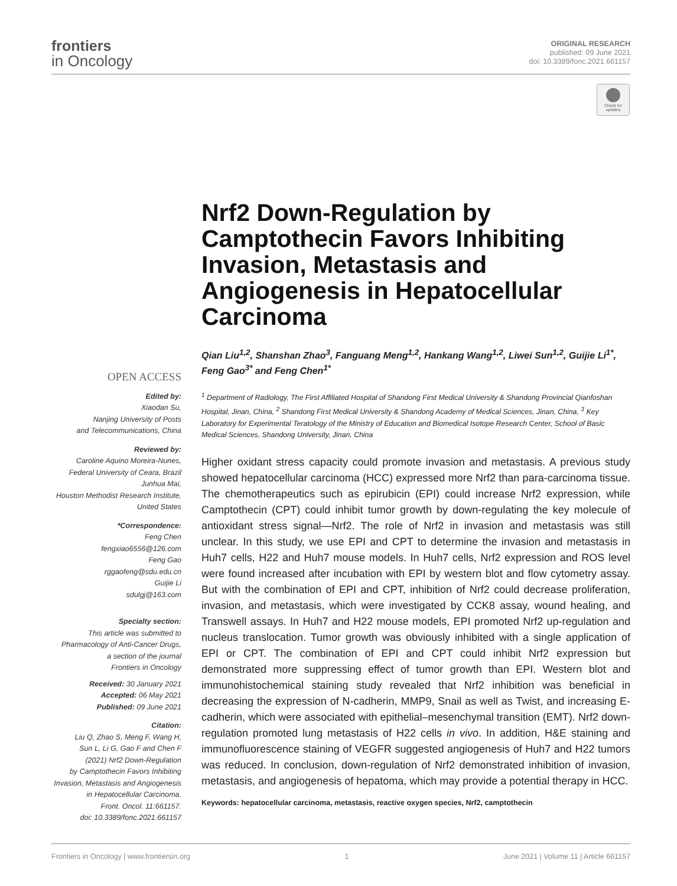frontiers
in Oncology
ORIGINAL RESEARCH
published: 09 June 2021
doi: 10.3389/fonc.2021.661157
Check for updates
Nrf2 Down-Regulation by Camptothecin Favors Inhibiting Invasion, Metastasis and Angiogenesis in Hepatocellular Carcinoma
Qian Liu<sup>1,2</sup>, Shanshan Zhao<sup>3</sup>, Fanguang Meng<sup>1,2</sup>, Hankang Wang<sup>1,2</sup>, Liwei Sun<sup>1,2</sup>, Guijie Li<sup>1*</sup>, Feng Gao<sup>3*</sup> and Feng Chen<sup>1*</sup>
<sup>1</sup> Department of Radiology, The First Affiliated Hospital of Shandong First Medical University & Shandong Provincial Qianfoshan Hospital, Jinan, China, <sup>2</sup> Shandong First Medical University & Shandong Academy of Medical Sciences, Jinan, China, <sup>3</sup> Key Laboratory for Experimental Teratology of the Ministry of Education and Biomedical Isotope Research Center, School of Basic Medical Sciences, Shandong University, Jinan, China
Higher oxidant stress capacity could promote invasion and metastasis. A previous study showed hepatocellular carcinoma (HCC) expressed more Nrf2 than para-carcinoma tissue. The chemotherapeutics such as epirubicin (EPI) could increase Nrf2 expression, while Camptothecin (CPT) could inhibit tumor growth by down-regulating the key molecule of antioxidant stress signal—Nrf2. The role of Nrf2 in invasion and metastasis was still unclear. In this study, we use EPI and CPT to determine the invasion and metastasis in Huh7 cells, H22 and Huh7 mouse models. In Huh7 cells, Nrf2 expression and ROS level were found increased after incubation with EPI by western blot and flow cytometry assay. But with the combination of EPI and CPT, inhibition of Nrf2 could decrease proliferation, invasion, and metastasis, which were investigated by CCK8 assay, wound healing, and Transwell assays. In Huh7 and H22 mouse models, EPI promoted Nrf2 up-regulation and nucleus translocation. Tumor growth was obviously inhibited with a single application of EPI or CPT. The combination of EPI and CPT could inhibit Nrf2 expression but demonstrated more suppressing effect of tumor growth than EPI. Western blot and immunohistochemical staining study revealed that Nrf2 inhibition was beneficial in decreasing the expression of N-cadherin, MMP9, Snail as well as Twist, and increasing E-cadherin, which were associated with epithelial–mesenchymal transition (EMT). Nrf2 down-regulation promoted lung metastasis of H22 cells in vivo. In addition, H&E staining and immunofluorescence staining of VEGFR suggested angiogenesis of Huh7 and H22 tumors was reduced. In conclusion, down-regulation of Nrf2 demonstrated inhibition of invasion, metastasis, and angiogenesis of hepatoma, which may provide a potential therapy in HCC.
Keywords: hepatocellular carcinoma, metastasis, reactive oxygen species, Nrf2, camptothecin
OPEN ACCESS
Edited by:
Xiaodan Su,
Nanjing University of Posts
and Telecommunications, China
Reviewed by:
Caroline Aquino Moreira-Nunes,
Federal University of Ceara, Brazil
Junhua Mai,
Houston Methodist Research Institute,
United States
*Correspondence:
Feng Chen
fengxiao6556@126.com
Feng Gao
rggaofeng@sdu.edu.cn
Guijie Li
sdulgj@163.com
Specialty section:
This article was submitted to
Pharmacology of Anti-Cancer Drugs,
a section of the journal
Frontiers in Oncology
Received: 30 January 2021
Accepted: 06 May 2021
Published: 09 June 2021
Citation:
Liu Q, Zhao S, Meng F, Wang H,
Sun L, Li G, Gao F and Chen F
(2021) Nrf2 Down-Regulation
by Camptothecin Favors Inhibiting
Invasion, Metastasis and Angiogenesis
in Hepatocellular Carcinoma.
Front. Oncol. 11:661157.
doi: 10.3389/fonc.2021.661157
Frontiers in Oncology | www.frontiersin.org 1 June 2021 | Volume 11 | Article 661157